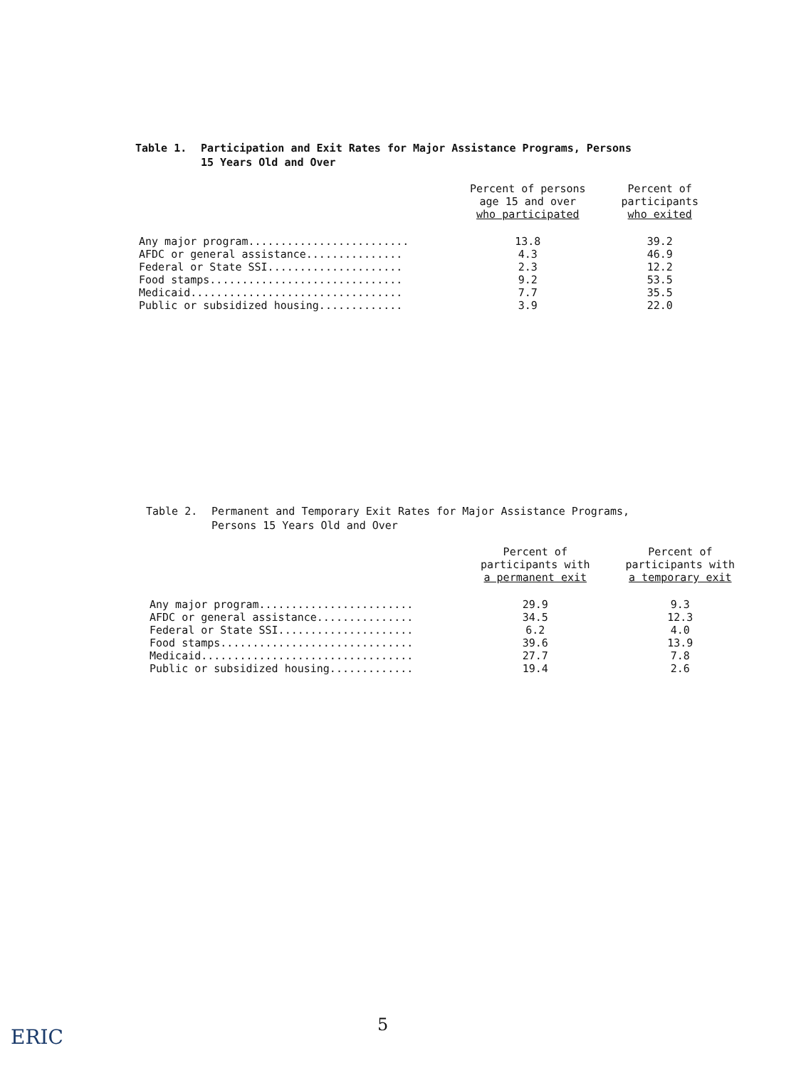Table 1. Participation and Exit Rates for Major Assistance Programs, Persons
15 Years Old and Over
| | Percent of persons age 15 and over who participated | Percent of participants who exited |
| --- | --- | --- |
| Any major program......................... | 13.8 | 39.2 |
| AFDC or general assistance............... | 4.3 | 46.9 |
| Federal or State SSI..................... | 2.3 | 12.2 |
| Food stamps.............................. | 9.2 | 53.5 |
| Medicaid................................. | 7.7 | 35.5 |
| Public or subsidized housing............. | 3.9 | 22.0 |
Table 2. Permanent and Temporary Exit Rates for Major Assistance Programs,
Persons 15 Years Old and Over
| | Percent of participants with a permanent exit | Percent of participants with a temporary exit |
| --- | --- | --- |
| Any major program........................ | 29.9 | 9.3 |
| AFDC or general assistance............... | 34.5 | 12.3 |
| Federal or State SSI..................... | 6.2 | 4.0 |
| Food stamps.............................. | 39.6 | 13.9 |
| Medicaid................................. | 27.7 | 7.8 |
| Public or subsidized housing............. | 19.4 | 2.6 |
5
ERIC